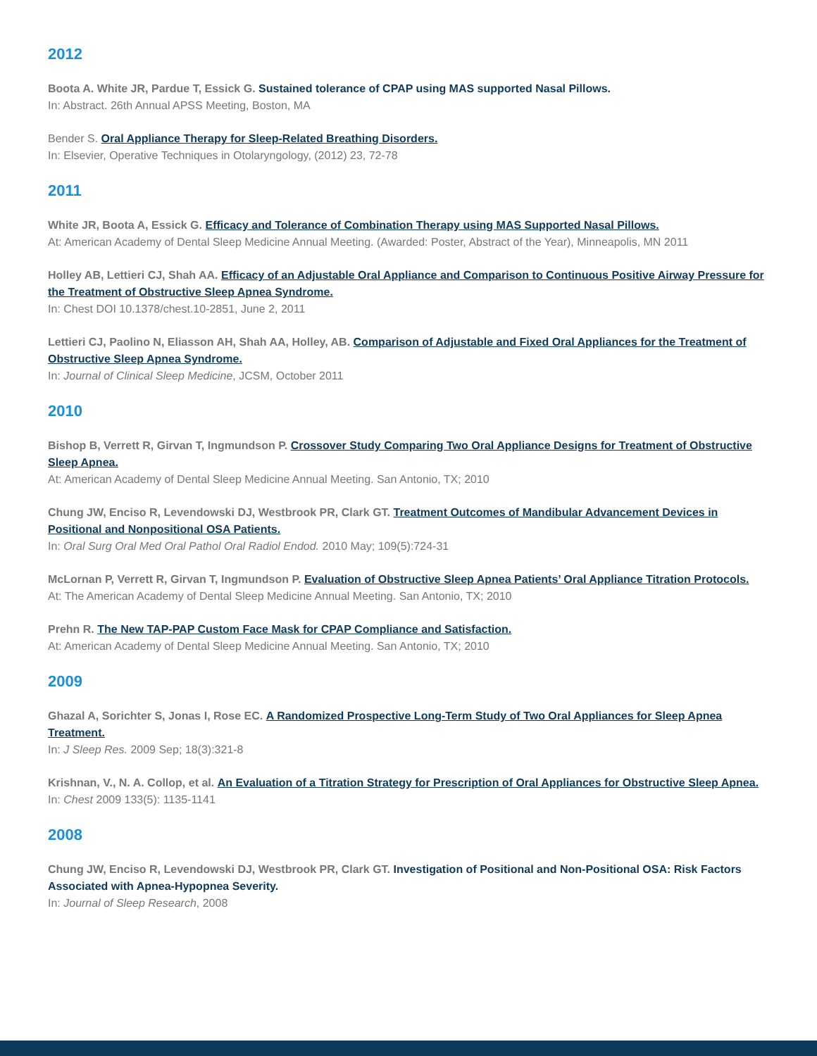2012
Boota A. White JR, Pardue T, Essick G. Sustained tolerance of CPAP using MAS supported Nasal Pillows.
In: Abstract. 26th Annual APSS Meeting, Boston, MA
Bender S. Oral Appliance Therapy for Sleep-Related Breathing Disorders.
In: Elsevier, Operative Techniques in Otolaryngology, (2012) 23, 72-78
2011
White JR, Boota A, Essick G. Efficacy and Tolerance of Combination Therapy using MAS Supported Nasal Pillows.
At: American Academy of Dental Sleep Medicine Annual Meeting. (Awarded: Poster, Abstract of the Year), Minneapolis, MN 2011
Holley AB, Lettieri CJ, Shah AA. Efficacy of an Adjustable Oral Appliance and Comparison to Continuous Positive Airway Pressure for the Treatment of Obstructive Sleep Apnea Syndrome.
In: Chest DOI 10.1378/chest.10-2851, June 2, 2011
Lettieri CJ, Paolino N, Eliasson AH, Shah AA, Holley, AB. Comparison of Adjustable and Fixed Oral Appliances for the Treatment of Obstructive Sleep Apnea Syndrome.
In: Journal of Clinical Sleep Medicine, JCSM, October 2011
2010
Bishop B, Verrett R, Girvan T, Ingmundson P. Crossover Study Comparing Two Oral Appliance Designs for Treatment of Obstructive Sleep Apnea.
At: American Academy of Dental Sleep Medicine Annual Meeting. San Antonio, TX; 2010
Chung JW, Enciso R, Levendowski DJ, Westbrook PR, Clark GT. Treatment Outcomes of Mandibular Advancement Devices in Positional and Nonpositional OSA Patients.
In: Oral Surg Oral Med Oral Pathol Oral Radiol Endod. 2010 May; 109(5):724-31
McLornan P, Verrett R, Girvan T, Ingmundson P. Evaluation of Obstructive Sleep Apnea Patients’ Oral Appliance Titration Protocols.
At: The American Academy of Dental Sleep Medicine Annual Meeting. San Antonio, TX; 2010
Prehn R. The New TAP-PAP Custom Face Mask for CPAP Compliance and Satisfaction.
At: American Academy of Dental Sleep Medicine Annual Meeting. San Antonio, TX; 2010
2009
Ghazal A, Sorichter S, Jonas I, Rose EC. A Randomized Prospective Long-Term Study of Two Oral Appliances for Sleep Apnea Treatment.
In: J Sleep Res. 2009 Sep; 18(3):321-8
Krishnan, V., N. A. Collop, et al. An Evaluation of a Titration Strategy for Prescription of Oral Appliances for Obstructive Sleep Apnea.
In: Chest 2009 133(5): 1135-1141
2008
Chung JW, Enciso R, Levendowski DJ, Westbrook PR, Clark GT. Investigation of Positional and Non-Positional OSA: Risk Factors Associated with Apnea-Hypopnea Severity.
In: Journal of Sleep Research, 2008